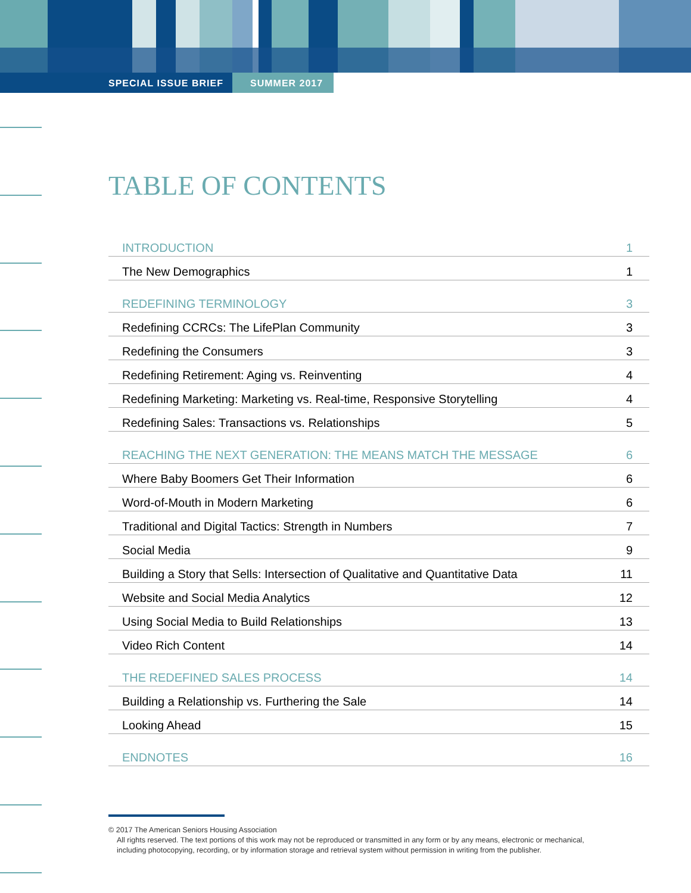SPECIAL ISSUE BRIEF SUMMER 2017
TABLE OF CONTENTS
| INTRODUCTION | 1 |
| The New Demographics | 1 |
| REDEFINING TERMINOLOGY | 3 |
| Redefining CCRCs: The LifePlan Community | 3 |
| Redefining the Consumers | 3 |
| Redefining Retirement: Aging vs. Reinventing | 4 |
| Redefining Marketing: Marketing vs. Real-time, Responsive Storytelling | 4 |
| Redefining Sales: Transactions vs. Relationships | 5 |
| REACHING THE NEXT GENERATION: THE MEANS MATCH THE MESSAGE | 6 |
| Where Baby Boomers Get Their Information | 6 |
| Word-of-Mouth in Modern Marketing | 6 |
| Traditional and Digital Tactics: Strength in Numbers | 7 |
| Social Media | 9 |
| Building a Story that Sells: Intersection of Qualitative and Quantitative Data | 11 |
| Website and Social Media Analytics | 12 |
| Using Social Media to Build Relationships | 13 |
| Video Rich Content | 14 |
| THE REDEFINED SALES PROCESS | 14 |
| Building a Relationship vs. Furthering the Sale | 14 |
| Looking Ahead | 15 |
| ENDNOTES | 16 |
© 2017 The American Seniors Housing Association
All rights reserved. The text portions of this work may not be reproduced or transmitted in any form or by any means, electronic or mechanical,
including photocopying, recording, or by information storage and retrieval system without permission in writing from the publisher.